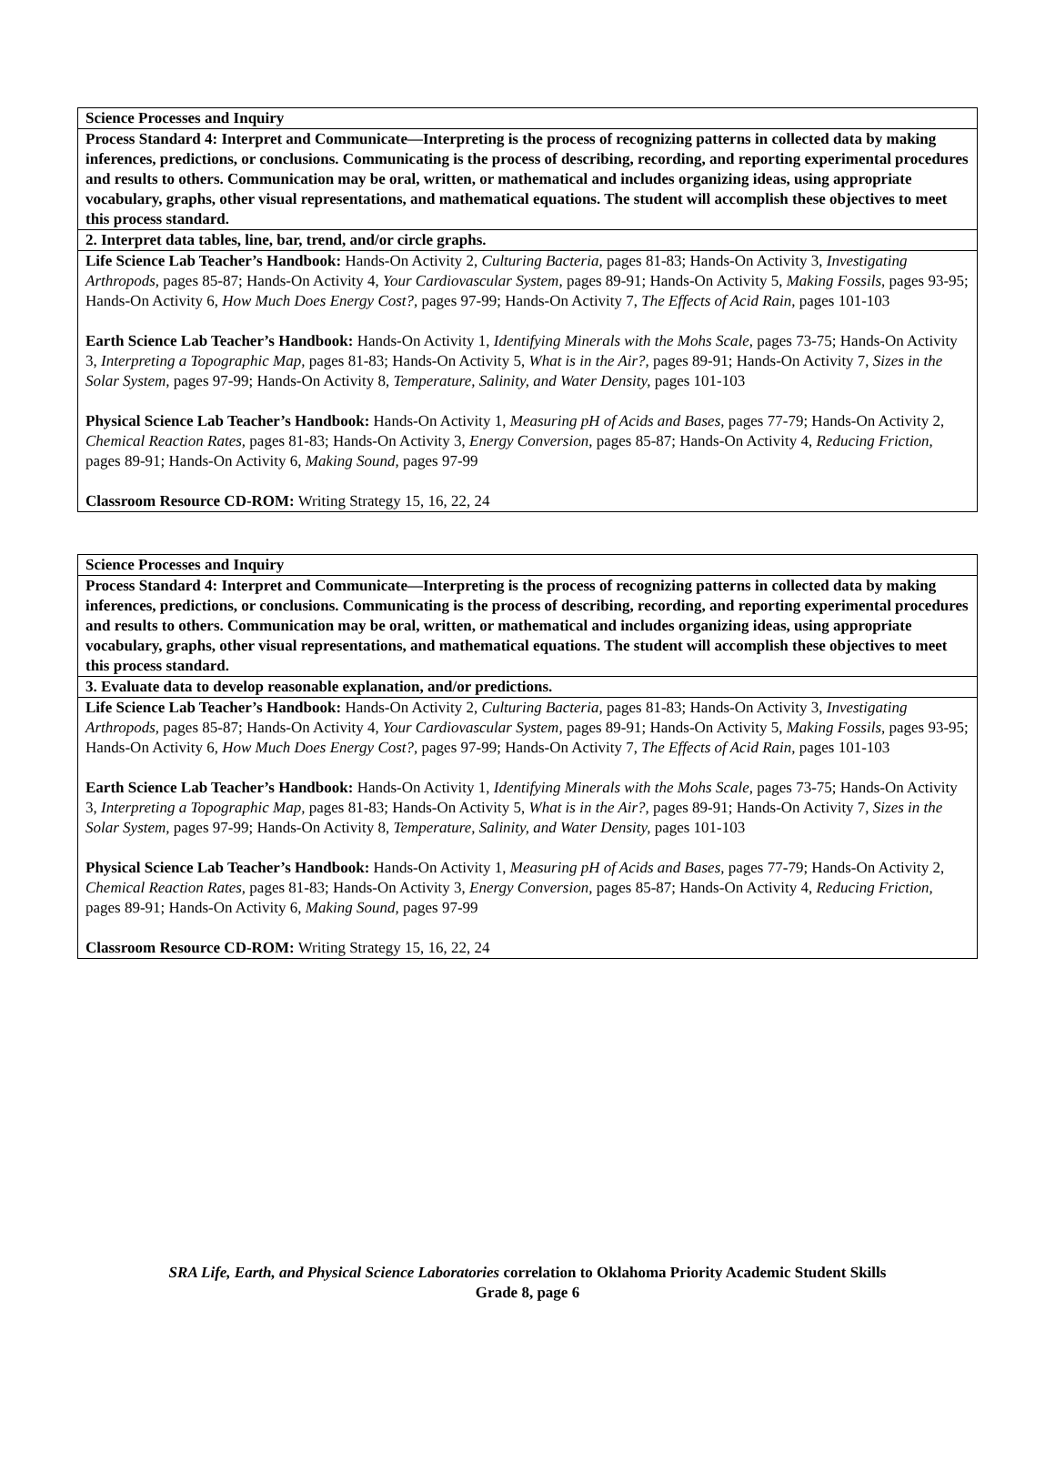| Science Processes and Inquiry |
| Process Standard 4: Interpret and Communicate—Interpreting is the process of recognizing patterns in collected data by making inferences, predictions, or conclusions. Communicating is the process of describing, recording, and reporting experimental procedures and results to others. Communication may be oral, written, or mathematical and includes organizing ideas, using appropriate vocabulary, graphs, other visual representations, and mathematical equations. The student will accomplish these objectives to meet this process standard. |
| 2. Interpret data tables, line, bar, trend, and/or circle graphs. |
| Life Science Lab Teacher’s Handbook: Hands-On Activity 2, Culturing Bacteria, pages 81-83; Hands-On Activity 3, Investigating Arthropods, pages 85-87; Hands-On Activity 4, Your Cardiovascular System, pages 89-91; Hands-On Activity 5, Making Fossils, pages 93-95; Hands-On Activity 6, How Much Does Energy Cost?, pages 97-99; Hands-On Activity 7, The Effects of Acid Rain, pages 101-103 Earth Science Lab Teacher’s Handbook: Hands-On Activity 1, Identifying Minerals with the Mohs Scale, pages 73-75; Hands-On Activity 3, Interpreting a Topographic Map, pages 81-83; Hands-On Activity 5, What is in the Air?, pages 89-91; Hands-On Activity 7, Sizes in the Solar System, pages 97-99; Hands-On Activity 8, Temperature, Salinity, and Water Density, pages 101-103 Physical Science Lab Teacher’s Handbook: Hands-On Activity 1, Measuring pH of Acids and Bases, pages 77-79; Hands-On Activity 2, Chemical Reaction Rates, pages 81-83; Hands-On Activity 3, Energy Conversion, pages 85-87; Hands-On Activity 4, Reducing Friction, pages 89-91; Hands-On Activity 6, Making Sound, pages 97-99 Classroom Resource CD-ROM: Writing Strategy 15, 16, 22, 24 |
| Science Processes and Inquiry |
| Process Standard 4: Interpret and Communicate—Interpreting is the process of recognizing patterns in collected data by making inferences, predictions, or conclusions. Communicating is the process of describing, recording, and reporting experimental procedures and results to others. Communication may be oral, written, or mathematical and includes organizing ideas, using appropriate vocabulary, graphs, other visual representations, and mathematical equations. The student will accomplish these objectives to meet this process standard. |
| 3. Evaluate data to develop reasonable explanation, and/or predictions. |
| Life Science Lab Teacher’s Handbook: Hands-On Activity 2, Culturing Bacteria, pages 81-83; Hands-On Activity 3, Investigating Arthropods, pages 85-87; Hands-On Activity 4, Your Cardiovascular System, pages 89-91; Hands-On Activity 5, Making Fossils, pages 93-95; Hands-On Activity 6, How Much Does Energy Cost?, pages 97-99; Hands-On Activity 7, The Effects of Acid Rain, pages 101-103 Earth Science Lab Teacher’s Handbook: Hands-On Activity 1, Identifying Minerals with the Mohs Scale, pages 73-75; Hands-On Activity 3, Interpreting a Topographic Map, pages 81-83; Hands-On Activity 5, What is in the Air?, pages 89-91; Hands-On Activity 7, Sizes in the Solar System, pages 97-99; Hands-On Activity 8, Temperature, Salinity, and Water Density, pages 101-103 Physical Science Lab Teacher’s Handbook: Hands-On Activity 1, Measuring pH of Acids and Bases, pages 77-79; Hands-On Activity 2, Chemical Reaction Rates, pages 81-83; Hands-On Activity 3, Energy Conversion, pages 85-87; Hands-On Activity 4, Reducing Friction, pages 89-91; Hands-On Activity 6, Making Sound, pages 97-99 Classroom Resource CD-ROM: Writing Strategy 15, 16, 22, 24 |
SRA Life, Earth, and Physical Science Laboratories correlation to Oklahoma Priority Academic Student Skills
Grade 8, page 6